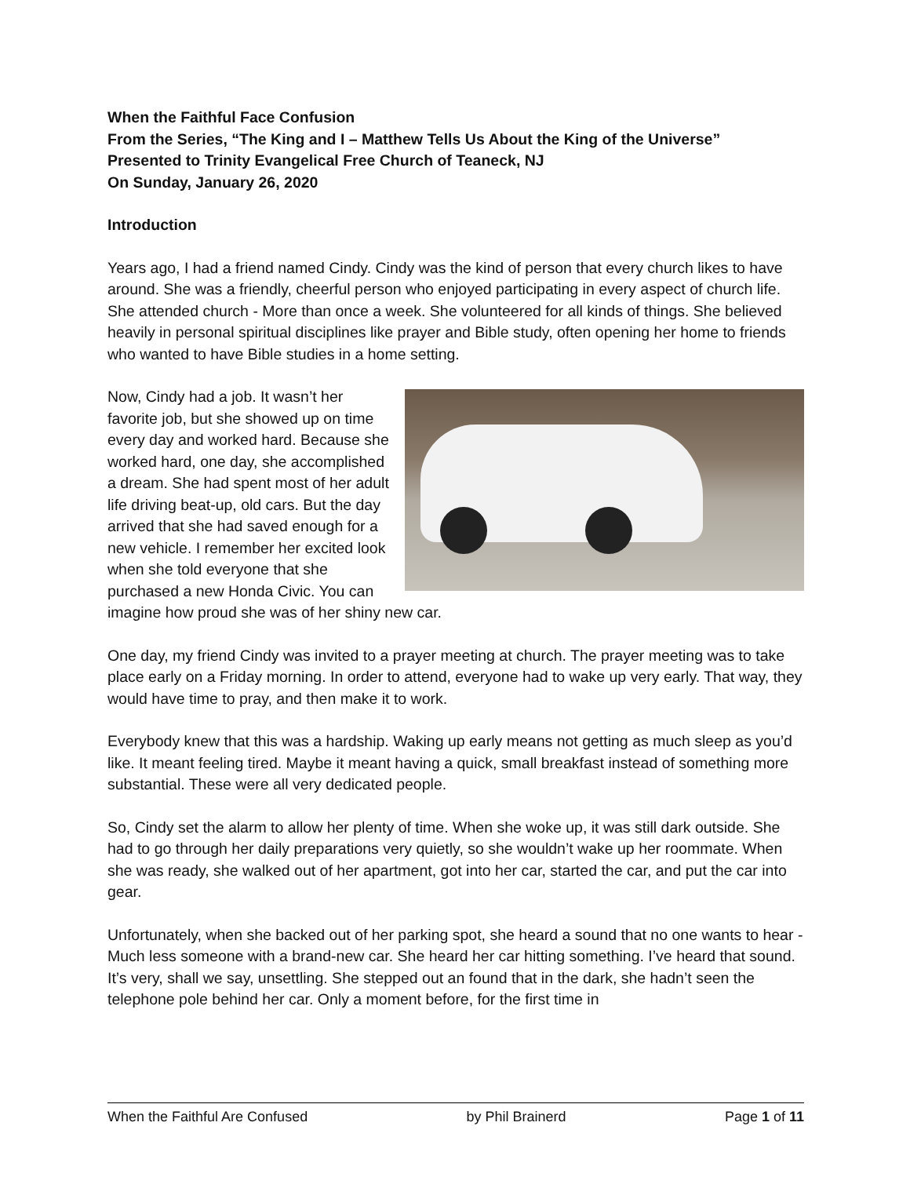When the Faithful Face Confusion
From the Series, “The King and I – Matthew Tells Us About the King of the Universe”
Presented to Trinity Evangelical Free Church of Teaneck, NJ
On Sunday, January 26, 2020
Introduction
Years ago, I had a friend named Cindy. Cindy was the kind of person that every church likes to have around. She was a friendly, cheerful person who enjoyed participating in every aspect of church life. She attended church - More than once a week. She volunteered for all kinds of things. She believed heavily in personal spiritual disciplines like prayer and Bible study, often opening her home to friends who wanted to have Bible studies in a home setting.
Now, Cindy had a job. It wasn’t her favorite job, but she showed up on time every day and worked hard. Because she worked hard, one day, she accomplished a dream. She had spent most of her adult life driving beat-up, old cars. But the day arrived that she had saved enough for a new vehicle. I remember her excited look when she told everyone that she purchased a new Honda Civic. You can imagine how proud she was of her shiny new car.
One day, my friend Cindy was invited to a prayer meeting at church. The prayer meeting was to take place early on a Friday morning. In order to attend, everyone had to wake up very early. That way, they would have time to pray, and then make it to work.
Everybody knew that this was a hardship. Waking up early means not getting as much sleep as you’d like. It meant feeling tired. Maybe it meant having a quick, small breakfast instead of something more substantial. These were all very dedicated people.
So, Cindy set the alarm to allow her plenty of time. When she woke up, it was still dark outside. She had to go through her daily preparations very quietly, so she wouldn’t wake up her roommate. When she was ready, she walked out of her apartment, got into her car, started the car, and put the car into gear.
Unfortunately, when she backed out of her parking spot, she heard a sound that no one wants to hear - Much less someone with a brand-new car. She heard her car hitting something. I’ve heard that sound. It’s very, shall we say, unsettling. She stepped out an found that in the dark, she hadn’t seen the telephone pole behind her car. Only a moment before, for the first time in
When the Faithful Are Confused by Phil Brainerd Page 1 of 11